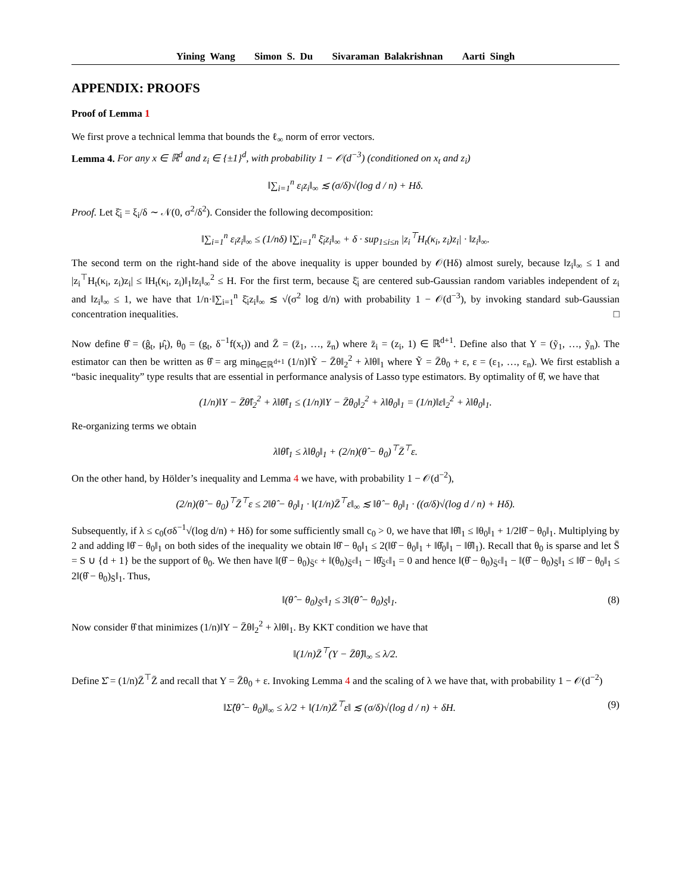Yining Wang Simon S. Du Sivaraman Balakrishnan Aarti Singh
APPENDIX: PROOFS
Proof of Lemma 1
We first prove a technical lemma that bounds the ℓ<sub>∞</sub> norm of error vectors.
Lemma 4. For any x ∈ ℝ<sup>d</sup> and z<sub>i</sub> ∈ {±1}<sup>d</sup>, with probability 1 − 𝒪(d<sup>−3</sup>) (conditioned on x<sub>t</sub> and z<sub>i</sub>)
‖∑<sub>i=1</sub><sup>n</sup> ε<sub>i</sub>z<sub>i</sub>‖<sub>∞</sub> ≲ (σ/δ)√(log d / n) + Hδ.
Proof. Let ξ̄<sub>i</sub> = ξ<sub>i</sub>/δ ∼ 𝒩(0, σ<sup>2</sup>/δ<sup>2</sup>). Consider the following decomposition:
‖∑<sub>i=1</sub><sup>n</sup> ε<sub>i</sub>z<sub>i</sub>‖<sub>∞</sub> ≤ (1/nδ) ‖∑<sub>i=1</sub><sup>n</sup> ξ̄<sub>i</sub>z<sub>i</sub>‖<sub>∞</sub> + δ · sup<sub>1≤i≤n</sub> |z<sub>i</sub><sup>⊤</sup>H<sub>t</sub>(κ<sub>i</sub>, z<sub>i</sub>)z<sub>i</sub>| · ‖z<sub>i</sub>‖<sub>∞</sub>.
The second term on the right-hand side of the above inequality is upper bounded by 𝒪(Hδ) almost surely, because ‖z<sub>i</sub>‖<sub>∞</sub> ≤ 1 and |z<sub>i</sub><sup>⊤</sup>H<sub>t</sub>(κ<sub>i</sub>, z<sub>i</sub>)z<sub>i</sub>| ≤ ‖H<sub>t</sub>(κ<sub>i</sub>, z<sub>i</sub>)‖<sub>1</sub>‖z<sub>i</sub>‖<sub>∞</sub><sup>2</sup> ≤ H. For the first term, because ξ̄<sub>i</sub> are centered sub-Gaussian random variables independent of z<sub>i</sub> and ‖z<sub>i</sub>‖<sub>∞</sub> ≤ 1, we have that 1/n·‖∑<sub>i=1</sub><sup>n</sup> ξ̄<sub>i</sub>z<sub>i</sub>‖<sub>∞</sub> ≲ √(σ<sup>2</sup> log d/n) with probability 1 − 𝒪(d<sup>−3</sup>), by invoking standard sub-Gaussian concentration inequalities. □
Now define θ̂ = (ĝ<sub>t</sub>, μ̂<sub>t</sub>), θ<sub>0</sub> = (g<sub>t</sub>, δ<sup>−1</sup>f(x<sub>t</sub>)) and Z̄ = (z̄<sub>1</sub>, …, z̄<sub>n</sub>) where z̄<sub>i</sub> = (z<sub>i</sub>, 1) ∈ ℝ<sup>d+1</sup>. Define also that Y = (ỹ<sub>1</sub>, …, ỹ<sub>n</sub>). The estimator can then be written as θ̂ = arg min<sub>θ∈ℝ<sup>d+1</sup></sub> (1/n)‖Ỹ − Z̄θ‖<sub>2</sub><sup>2</sup> + λ‖θ‖<sub>1</sub> where Ỹ = Z̄θ<sub>0</sub> + ε, ε = (ε<sub>1</sub>, …, ε<sub>n</sub>). We first establish a “basic inequality” type results that are essential in performance analysis of Lasso type estimators. By optimality of θ̂, we have that
(1/n)‖Y − Z̄θ̂‖<sub>2</sub><sup>2</sup> + λ‖θ̂‖<sub>1</sub> ≤ (1/n)‖Y − Z̄θ<sub>0</sub>‖<sub>2</sub><sup>2</sup> + λ‖θ<sub>0</sub>‖<sub>1</sub> = (1/n)‖ε‖<sub>2</sub><sup>2</sup> + λ‖θ<sub>0</sub>‖<sub>1</sub>.
Re-organizing terms we obtain
λ‖θ̂‖<sub>1</sub> ≤ λ‖θ<sub>0</sub>‖<sub>1</sub> + (2/n)(θ̂ − θ<sub>0</sub>)<sup>⊤</sup>Z̄<sup>⊤</sup>ε.
On the other hand, by Hölder’s inequality and Lemma 4 we have, with probability 1 − 𝒪(d<sup>−2</sup>),
(2/n)(θ̂ − θ<sub>0</sub>)<sup>⊤</sup>Z̄<sup>⊤</sup>ε ≤ 2‖θ̂ − θ<sub>0</sub>‖<sub>1</sub> · ‖(1/n)Z̄<sup>⊤</sup>ε‖<sub>∞</sub> ≲ ‖θ̂ − θ<sub>0</sub>‖<sub>1</sub> · ((σ/δ)√(log d / n) + Hδ).
Subsequently, if λ ≤ c<sub>0</sub>(σδ<sup>−1</sup>√(log d/n) + Hδ) for some sufficiently small c<sub>0</sub> > 0, we have that ‖θ̂‖<sub>1</sub> ≤ ‖θ<sub>0</sub>‖<sub>1</sub> + 1/2‖θ̂ − θ<sub>0</sub>‖<sub>1</sub>. Multiplying by 2 and adding ‖θ̂ − θ<sub>0</sub>‖<sub>1</sub> on both sides of the inequality we obtain ‖θ̂ − θ<sub>0</sub>‖<sub>1</sub> ≤ 2(‖θ̂ − θ<sub>0</sub>‖<sub>1</sub> + ‖θ̂<sub>0</sub>‖<sub>1</sub> − ‖θ̂‖<sub>1</sub>). Recall that θ<sub>0</sub> is sparse and let S̄ = S ∪ {d + 1} be the support of θ<sub>0</sub>. We then have ‖(θ̂ − θ<sub>0</sub>)<sub>S̄<sup>c</sup></sub> + ‖(θ<sub>0</sub>)<sub>S̄<sup>c</sup></sub>‖<sub>1</sub> − ‖θ̂<sub>S̄<sup>c</sup></sub>‖<sub>1</sub> = 0 and hence ‖(θ̂ − θ<sub>0</sub>)<sub>S̄<sup>c</sup></sub>‖<sub>1</sub> − ‖(θ̂ − θ<sub>0</sub>)<sub>S̄</sub>‖<sub>1</sub> ≤ ‖θ̂ − θ<sub>0</sub>‖<sub>1</sub> ≤ 2‖(θ̂ − θ<sub>0</sub>)<sub>S̄</sub>‖<sub>1</sub>. Thus,
‖(θ̂ − θ<sub>0</sub>)<sub>S̄<sup>c</sup></sub>‖<sub>1</sub> ≤ 3‖(θ̂ − θ<sub>0</sub>)<sub>S̄</sub>‖<sub>1</sub>. (8)
Now consider θ̂ that minimizes (1/n)‖Y − Z̄θ‖<sub>2</sub><sup>2</sup> + λ‖θ‖<sub>1</sub>. By KKT condition we have that
‖(1/n)Z̄<sup>⊤</sup>(Y − Z̄θ̂)‖<sub>∞</sub> ≤ λ/2.
Define Σ̂ = (1/n)Z̄<sup>⊤</sup>Z̄ and recall that Y = Z̄θ<sub>0</sub> + ε. Invoking Lemma 4 and the scaling of λ we have that, with probability 1 − 𝒪(d<sup>−2</sup>)
‖Σ̂(θ̂ − θ<sub>0</sub>)‖<sub>∞</sub> ≤ λ/2 + ‖(1/n)Z̄<sup>⊤</sup>ε‖ ≲ (σ/δ)√(log d / n) + δH. (9)